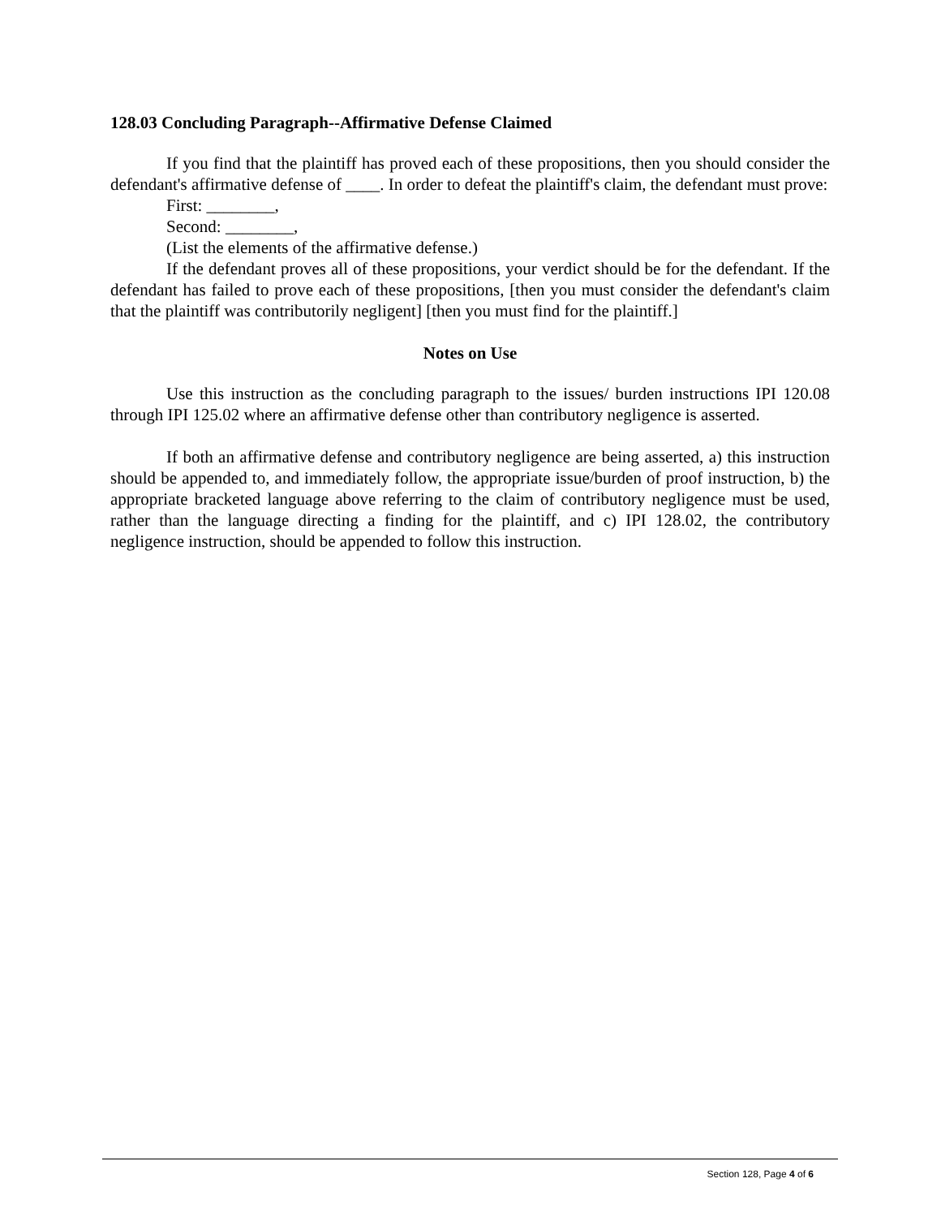128.03 Concluding Paragraph--Affirmative Defense Claimed
If you find that the plaintiff has proved each of these propositions, then you should consider the defendant's affirmative defense of ____. In order to defeat the plaintiff's claim, the defendant must prove:
First: ________,
Second: ________,
(List the elements of the affirmative defense.)
If the defendant proves all of these propositions, your verdict should be for the defendant. If the defendant has failed to prove each of these propositions, [then you must consider the defendant's claim that the plaintiff was contributorily negligent] [then you must find for the plaintiff.]
Notes on Use
Use this instruction as the concluding paragraph to the issues/ burden instructions IPI 120.08 through IPI 125.02 where an affirmative defense other than contributory negligence is asserted.
If both an affirmative defense and contributory negligence are being asserted, a) this instruction should be appended to, and immediately follow, the appropriate issue/burden of proof instruction, b) the appropriate bracketed language above referring to the claim of contributory negligence must be used, rather than the language directing a finding for the plaintiff, and c) IPI 128.02, the contributory negligence instruction, should be appended to follow this instruction.
Section 128, Page 4 of 6